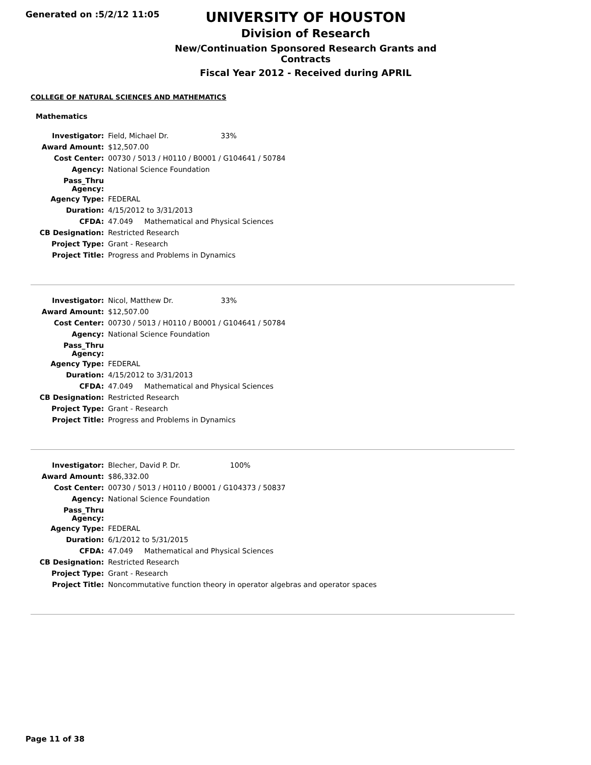Generated on :5/2/12 11:05
UNIVERSITY OF HOUSTON
Division of Research
New/Continuation Sponsored Research Grants and Contracts
Fiscal Year 2012 - Received during APRIL
COLLEGE OF NATURAL SCIENCES AND MATHEMATICS
Mathematics
| Investigator: | Field, Michael Dr. 33% |
| Award Amount: | $12,507.00 |
| Cost Center: | 00730 / 5013 / H0110 / B0001 / G104641 / 50784 |
| Agency: | National Science Foundation |
| Pass_Thru Agency: | |
| Agency Type: | FEDERAL |
| Duration: | 4/15/2012 to 3/31/2013 |
| CFDA: | 47.049 Mathematical and Physical Sciences |
| CB Designation: | Restricted Research |
| Project Type: | Grant - Research |
| Project Title: | Progress and Problems in Dynamics |
| Investigator: | Nicol, Matthew Dr. 33% |
| Award Amount: | $12,507.00 |
| Cost Center: | 00730 / 5013 / H0110 / B0001 / G104641 / 50784 |
| Agency: | National Science Foundation |
| Pass_Thru Agency: | |
| Agency Type: | FEDERAL |
| Duration: | 4/15/2012 to 3/31/2013 |
| CFDA: | 47.049 Mathematical and Physical Sciences |
| CB Designation: | Restricted Research |
| Project Type: | Grant - Research |
| Project Title: | Progress and Problems in Dynamics |
| Investigator: | Blecher, David P. Dr. 100% |
| Award Amount: | $86,332.00 |
| Cost Center: | 00730 / 5013 / H0110 / B0001 / G104373 / 50837 |
| Agency: | National Science Foundation |
| Pass_Thru Agency: | |
| Agency Type: | FEDERAL |
| Duration: | 6/1/2012 to 5/31/2015 |
| CFDA: | 47.049 Mathematical and Physical Sciences |
| CB Designation: | Restricted Research |
| Project Type: | Grant - Research |
| Project Title: | Noncommutative function theory in operator algebras and operator spaces |
Page 11 of 38